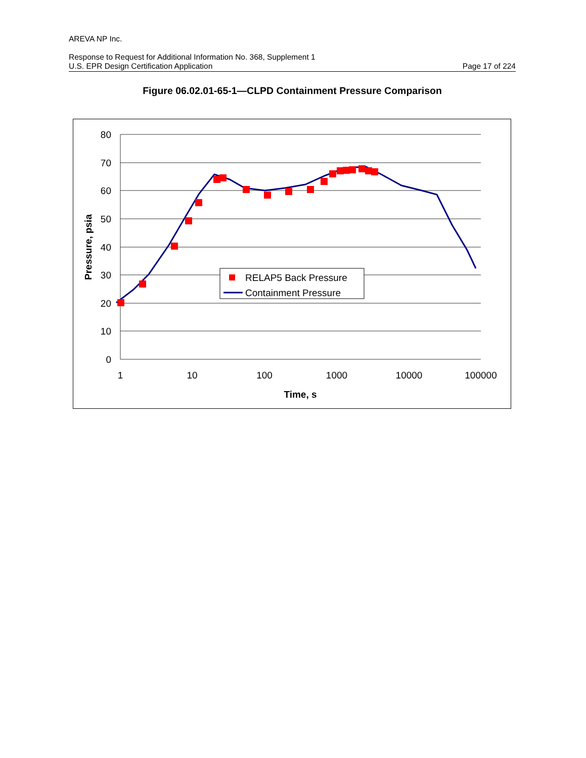AREVA NP Inc.
Response to Request for Additional Information No. 368, Supplement 1
U.S. EPR Design Certification Application Page 17 of 224
Figure 06.02.01-65-1—CLPD Containment Pressure Comparison
80
70
60
50
40
30
20
10
0
1
10
100
1000
10000
100000
Time, s
Pressure, psia
RELAP5 Back Pressure
Containment Pressure